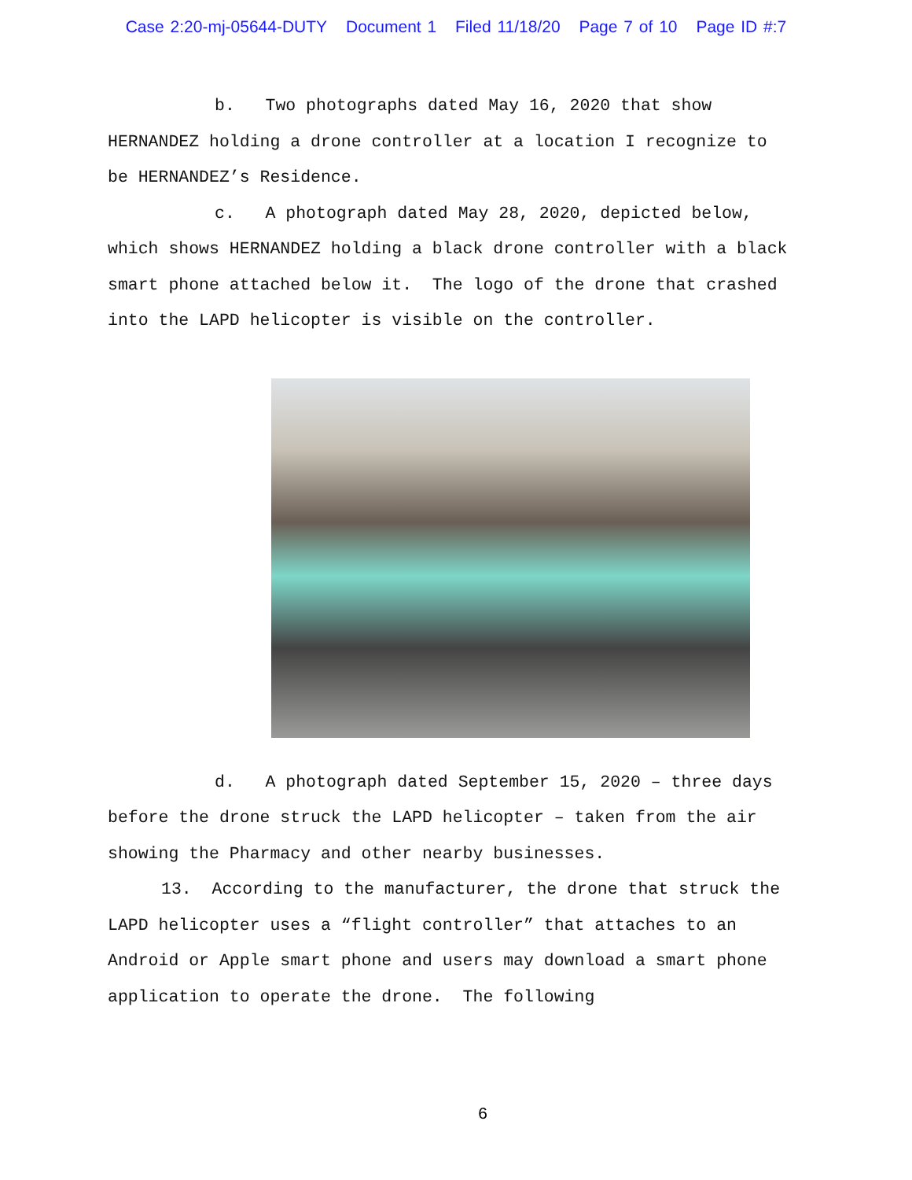Case 2:20-mj-05644-DUTY Document 1 Filed 11/18/20 Page 7 of 10 Page ID #:7
b. Two photographs dated May 16, 2020 that show HERNANDEZ holding a drone controller at a location I recognize to be HERNANDEZ’s Residence.
c. A photograph dated May 28, 2020, depicted below, which shows HERNANDEZ holding a black drone controller with a black smart phone attached below it. The logo of the drone that crashed into the LAPD helicopter is visible on the controller.
d. A photograph dated September 15, 2020 – three days before the drone struck the LAPD helicopter – taken from the air showing the Pharmacy and other nearby businesses.
13. According to the manufacturer, the drone that struck the LAPD helicopter uses a “flight controller” that attaches to an Android or Apple smart phone and users may download a smart phone application to operate the drone. The following
6